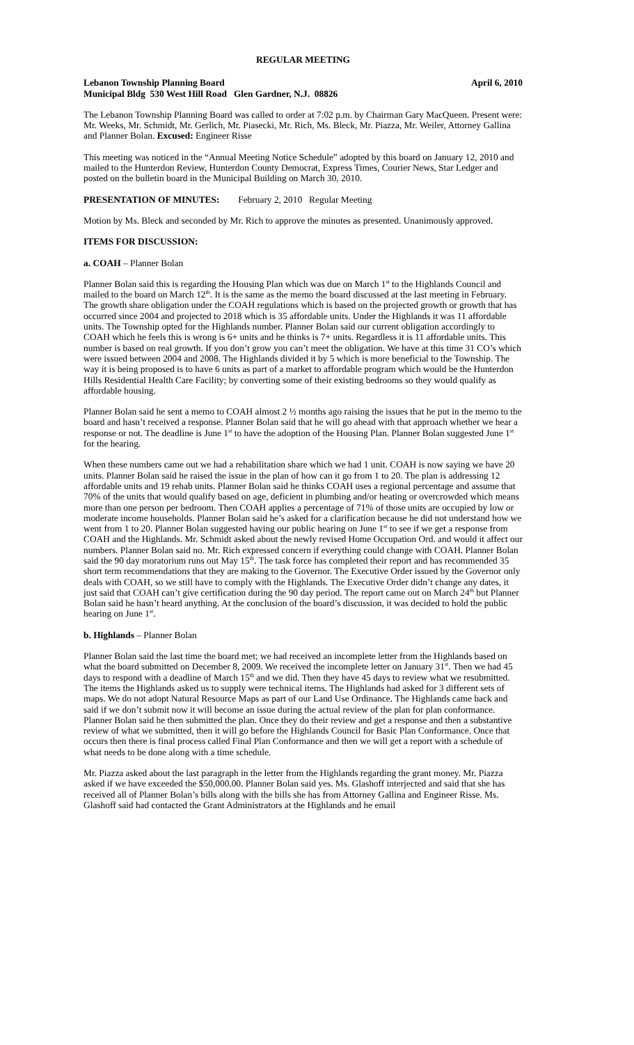REGULAR MEETING
Lebanon Township Planning Board April 6, 2010
Municipal Bldg 530 West Hill Road Glen Gardner, N.J. 08826
The Lebanon Township Planning Board was called to order at 7:02 p.m. by Chairman Gary MacQueen. Present were: Mr. Weeks, Mr. Schmidt, Mr. Gerlich, Mr. Piasecki, Mr. Rich, Ms. Bleck, Mr. Piazza, Mr. Weiler, Attorney Gallina and Planner Bolan. Excused: Engineer Risse
This meeting was noticed in the “Annual Meeting Notice Schedule” adopted by this board on January 12, 2010 and mailed to the Hunterdon Review, Hunterdon County Democrat, Express Times, Courier News, Star Ledger and posted on the bulletin board in the Municipal Building on March 30, 2010.
PRESENTATION OF MINUTES: February 2, 2010 Regular Meeting
Motion by Ms. Bleck and seconded by Mr. Rich to approve the minutes as presented. Unanimously approved.
ITEMS FOR DISCUSSION:
a. COAH – Planner Bolan
Planner Bolan said this is regarding the Housing Plan which was due on March 1<sup>st</sup> to the Highlands Council and mailed to the board on March 12<sup>th</sup>. It is the same as the memo the board discussed at the last meeting in February. The growth share obligation under the COAH regulations which is based on the projected growth or growth that has occurred since 2004 and projected to 2018 which is 35 affordable units. Under the Highlands it was 11 affordable units. The Township opted for the Highlands number. Planner Bolan said our current obligation accordingly to COAH which he feels this is wrong is 6+ units and he thinks is 7+ units. Regardless it is 11 affordable units. This number is based on real growth. If you don’t grow you can’t meet the obligation. We have at this time 31 CO’s which were issued between 2004 and 2008. The Highlands divided it by 5 which is more beneficial to the Township. The way it is being proposed is to have 6 units as part of a market to affordable program which would be the Hunterdon Hills Residential Health Care Facility; by converting some of their existing bedrooms so they would qualify as affordable housing.
Planner Bolan said he sent a memo to COAH almost 2 ½ months ago raising the issues that he put in the memo to the board and hasn’t received a response. Planner Bolan said that he will go ahead with that approach whether we hear a response or not. The deadline is June 1<sup>st</sup> to have the adoption of the Housing Plan. Planner Bolan suggested June 1<sup>st</sup> for the hearing.
When these numbers came out we had a rehabilitation share which we had 1 unit. COAH is now saying we have 20 units. Planner Bolan said he raised the issue in the plan of how can it go from 1 to 20. The plan is addressing 12 affordable units and 19 rehab units. Planner Bolan said he thinks COAH uses a regional percentage and assume that 70% of the units that would qualify based on age, deficient in plumbing and/or heating or overcrowded which means more than one person per bedroom. Then COAH applies a percentage of 71% of those units are occupied by low or moderate income households. Planner Bolan said he’s asked for a clarification because he did not understand how we went from 1 to 20. Planner Bolan suggested having our public hearing on June 1<sup>st</sup> to see if we get a response from COAH and the Highlands. Mr. Schmidt asked about the newly revised Home Occupation Ord. and would it affect our numbers. Planner Bolan said no. Mr. Rich expressed concern if everything could change with COAH. Planner Bolan said the 90 day moratorium runs out May 15<sup>th</sup>. The task force has completed their report and has recommended 35 short term recommendations that they are making to the Governor. The Executive Order issued by the Governor only deals with COAH, so we still have to comply with the Highlands. The Executive Order didn’t change any dates, it just said that COAH can’t give certification during the 90 day period. The report came out on March 24<sup>th</sup> but Planner Bolan said he hasn’t heard anything. At the conclusion of the board’s discussion, it was decided to hold the public hearing on June 1<sup>st</sup>.
b. Highlands – Planner Bolan
Planner Bolan said the last time the board met; we had received an incomplete letter from the Highlands based on what the board submitted on December 8, 2009. We received the incomplete letter on January 31<sup>st</sup>. Then we had 45 days to respond with a deadline of March 15<sup>th</sup> and we did. Then they have 45 days to review what we resubmitted. The items the Highlands asked us to supply were technical items. The Highlands had asked for 3 different sets of maps. We do not adopt Natural Resource Maps as part of our Land Use Ordinance. The Highlands came back and said if we don’t submit now it will become an issue during the actual review of the plan for plan conformance. Planner Bolan said he then submitted the plan. Once they do their review and get a response and then a substantive review of what we submitted, then it will go before the Highlands Council for Basic Plan Conformance. Once that occurs then there is final process called Final Plan Conformance and then we will get a report with a schedule of what needs to be done along with a time schedule.
Mr. Piazza asked about the last paragraph in the letter from the Highlands regarding the grant money. Mr. Piazza asked if we have exceeded the $50,000.00. Planner Bolan said yes. Ms. Glashoff interjected and said that she has received all of Planner Bolan’s bills along with the bills she has from Attorney Gallina and Engineer Risse. Ms. Glashoff said had contacted the Grant Administrators at the Highlands and he email